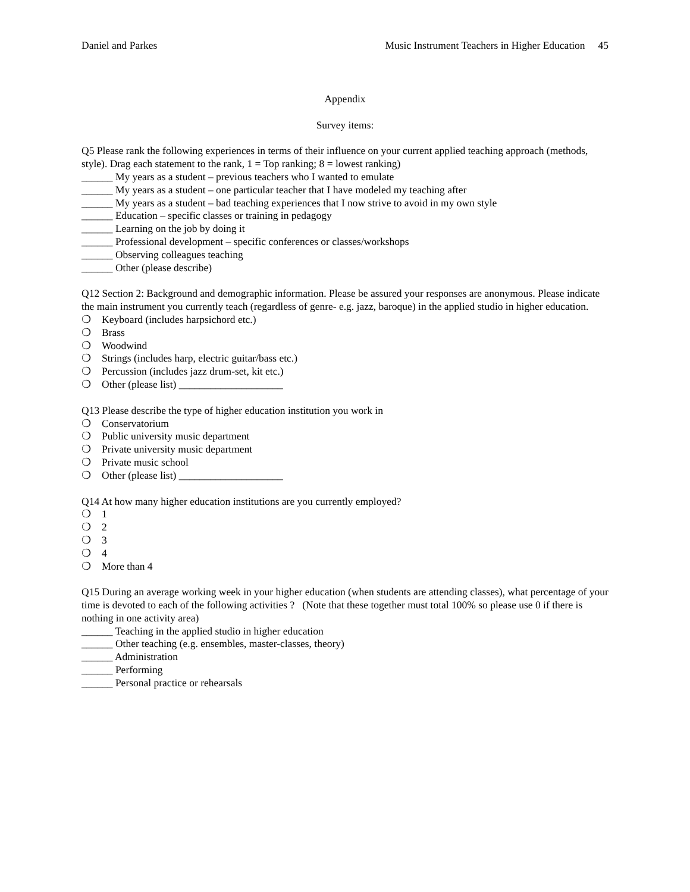Daniel and Parkes Music Instrument Teachers in Higher Education 45
Appendix
Survey items:
Q5 Please rank the following experiences in terms of their influence on your current applied teaching approach (methods, style). Drag each statement to the rank, 1 = Top ranking; 8 = lowest ranking)
______ My years as a student – previous teachers who I wanted to emulate
______ My years as a student – one particular teacher that I have modeled my teaching after
______ My years as a student – bad teaching experiences that I now strive to avoid in my own style
______ Education – specific classes or training in pedagogy
______ Learning on the job by doing it
______ Professional development – specific conferences or classes/workshops
______ Observing colleagues teaching
______ Other (please describe)
Q12 Section 2: Background and demographic information. Please be assured your responses are anonymous. Please indicate the main instrument you currently teach (regardless of genre- e.g. jazz, baroque) in the applied studio in higher education.
❍ Keyboard (includes harpsichord etc.)
❍ Brass
❍ Woodwind
❍ Strings (includes harp, electric guitar/bass etc.)
❍ Percussion (includes jazz drum-set, kit etc.)
❍ Other (please list) ____________________
Q13 Please describe the type of higher education institution you work in
❍ Conservatorium
❍ Public university music department
❍ Private university music department
❍ Private music school
❍ Other (please list) ____________________
Q14 At how many higher education institutions are you currently employed?
❍ 1
❍ 2
❍ 3
❍ 4
❍ More than 4
Q15 During an average working week in your higher education (when students are attending classes), what percentage of your time is devoted to each of the following activities ? (Note that these together must total 100% so please use 0 if there is nothing in one activity area)
______ Teaching in the applied studio in higher education
______ Other teaching (e.g. ensembles, master-classes, theory)
______ Administration
______ Performing
______ Personal practice or rehearsals